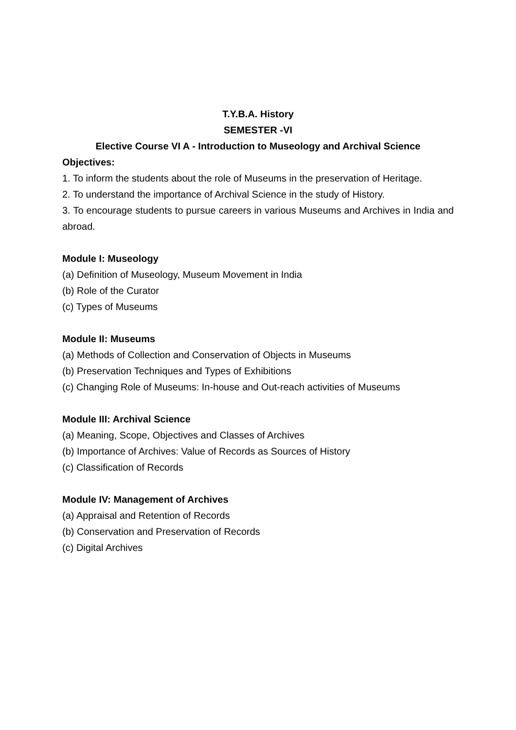T.Y.B.A. History
SEMESTER -VI
Elective Course VI A - Introduction to Museology and Archival Science
Objectives:
1. To inform the students about the role of Museums in the preservation of Heritage.
2. To understand the importance of Archival Science in the study of History.
3. To encourage students to pursue careers in various Museums and Archives in India and abroad.
Module I: Museology
(a) Definition of Museology, Museum Movement in India
(b) Role of the Curator
(c) Types of Museums
Module II: Museums
(a) Methods of Collection and Conservation of Objects in Museums
(b) Preservation Techniques and Types of Exhibitions
(c) Changing Role of Museums: In-house and Out-reach activities of Museums
Module III: Archival Science
(a) Meaning, Scope, Objectives and Classes of Archives
(b) Importance of Archives: Value of Records as Sources of History
(c) Classification of Records
Module IV: Management of Archives
(a) Appraisal and Retention of Records
(b) Conservation and Preservation of Records
(c) Digital Archives